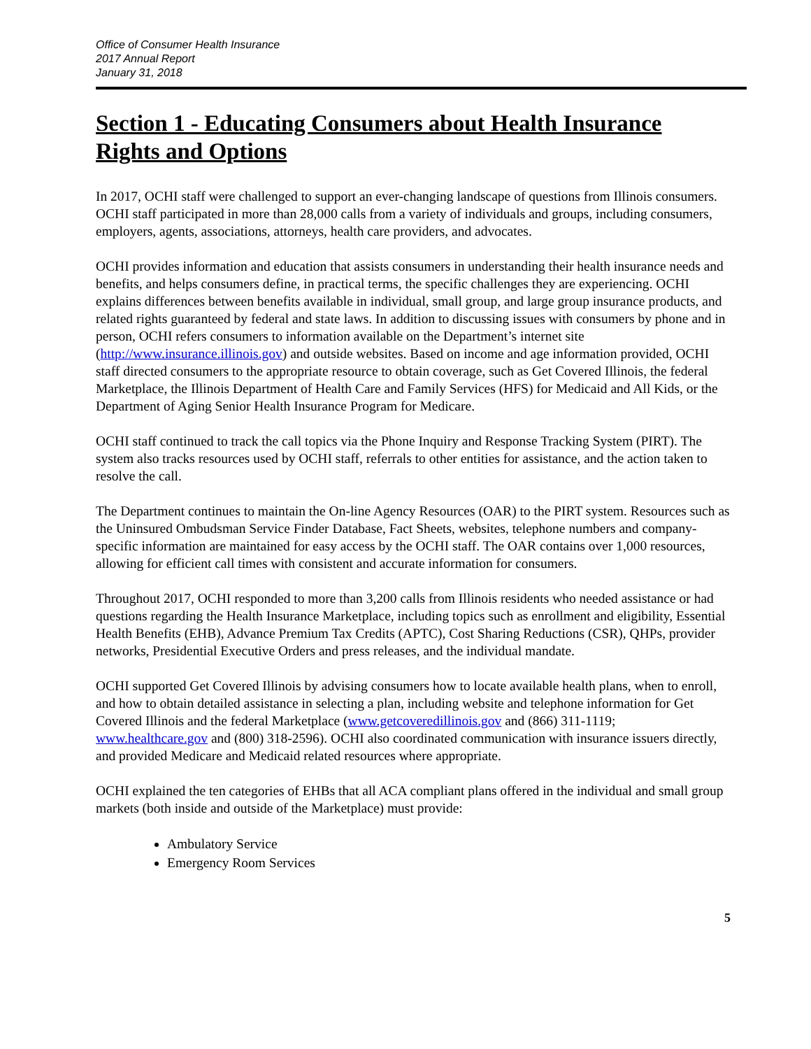Office of Consumer Health Insurance
2017 Annual Report
January 31, 2018
Section 1 - Educating Consumers about Health Insurance Rights and Options
In 2017, OCHI staff were challenged to support an ever-changing landscape of questions from Illinois consumers. OCHI staff participated in more than 28,000 calls from a variety of individuals and groups, including consumers, employers, agents, associations, attorneys, health care providers, and advocates.
OCHI provides information and education that assists consumers in understanding their health insurance needs and benefits, and helps consumers define, in practical terms, the specific challenges they are experiencing. OCHI explains differences between benefits available in individual, small group, and large group insurance products, and related rights guaranteed by federal and state laws. In addition to discussing issues with consumers by phone and in person, OCHI refers consumers to information available on the Department’s internet site (http://www.insurance.illinois.gov) and outside websites. Based on income and age information provided, OCHI staff directed consumers to the appropriate resource to obtain coverage, such as Get Covered Illinois, the federal Marketplace, the Illinois Department of Health Care and Family Services (HFS) for Medicaid and All Kids, or the Department of Aging Senior Health Insurance Program for Medicare.
OCHI staff continued to track the call topics via the Phone Inquiry and Response Tracking System (PIRT). The system also tracks resources used by OCHI staff, referrals to other entities for assistance, and the action taken to resolve the call.
The Department continues to maintain the On-line Agency Resources (OAR) to the PIRT system. Resources such as the Uninsured Ombudsman Service Finder Database, Fact Sheets, websites, telephone numbers and company-specific information are maintained for easy access by the OCHI staff. The OAR contains over 1,000 resources, allowing for efficient call times with consistent and accurate information for consumers.
Throughout 2017, OCHI responded to more than 3,200 calls from Illinois residents who needed assistance or had questions regarding the Health Insurance Marketplace, including topics such as enrollment and eligibility, Essential Health Benefits (EHB), Advance Premium Tax Credits (APTC), Cost Sharing Reductions (CSR), QHPs, provider networks, Presidential Executive Orders and press releases, and the individual mandate.
OCHI supported Get Covered Illinois by advising consumers how to locate available health plans, when to enroll, and how to obtain detailed assistance in selecting a plan, including website and telephone information for Get Covered Illinois and the federal Marketplace (www.getcoveredillinois.gov and (866) 311-1119; www.healthcare.gov and (800) 318-2596). OCHI also coordinated communication with insurance issuers directly, and provided Medicare and Medicaid related resources where appropriate.
OCHI explained the ten categories of EHBs that all ACA compliant plans offered in the individual and small group markets (both inside and outside of the Marketplace) must provide:
Ambulatory Service
Emergency Room Services
5